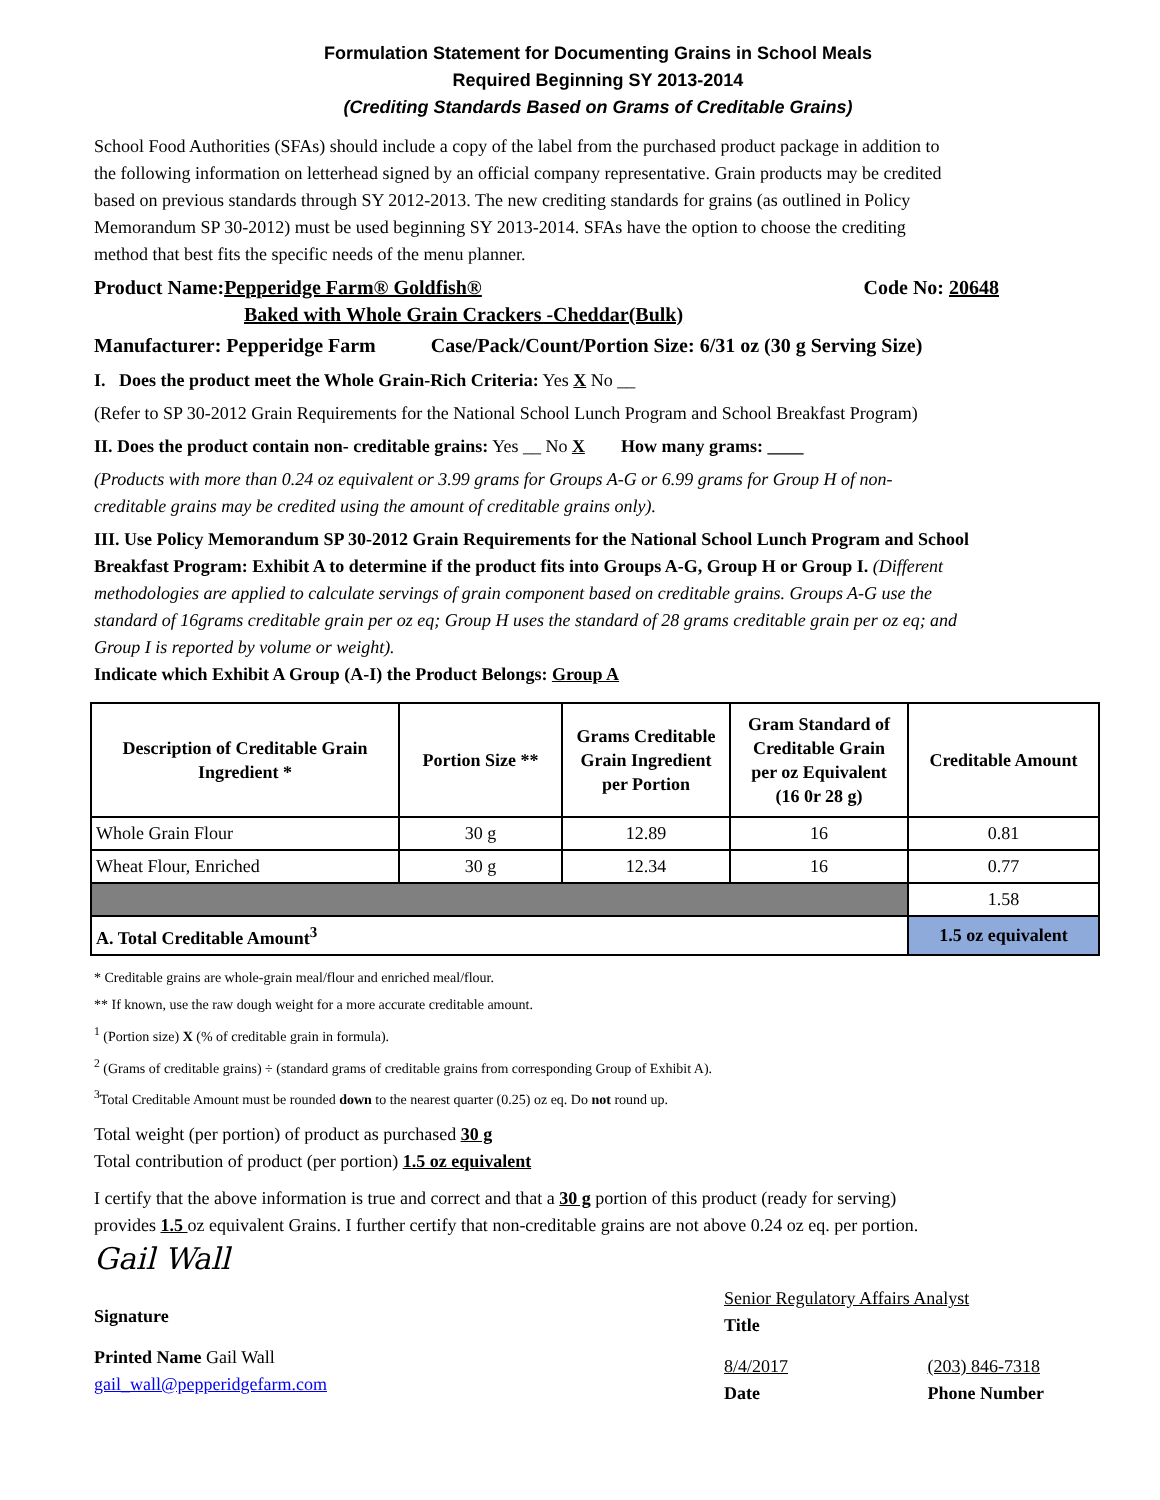Formulation Statement for Documenting Grains in School Meals
Required Beginning SY 2013-2014
(Crediting Standards Based on Grams of Creditable Grains)
School Food Authorities (SFAs) should include a copy of the label from the purchased product package in addition to the following information on letterhead signed by an official company representative. Grain products may be credited based on previous standards through SY 2012-2013. The new crediting standards for grains (as outlined in Policy Memorandum SP 30-2012) must be used beginning SY 2013-2014. SFAs have the option to choose the crediting method that best fits the specific needs of the menu planner.
Product Name:Pepperidge Farm® Goldfish® Code No: 20648
Baked with Whole Grain Crackers -Cheddar(Bulk)
Manufacturer: Pepperidge Farm Case/Pack/Count/Portion Size: 6/31 oz (30 g Serving Size)
I. Does the product meet the Whole Grain-Rich Criteria: Yes X No __
(Refer to SP 30-2012 Grain Requirements for the National School Lunch Program and School Breakfast Program)
II. Does the product contain non- creditable grains: Yes __ No X How many grams: ____
(Products with more than 0.24 oz equivalent or 3.99 grams for Groups A-G or 6.99 grams for Group H of non-creditable grains may be credited using the amount of creditable grains only).
III. Use Policy Memorandum SP 30-2012 Grain Requirements for the National School Lunch Program and School Breakfast Program: Exhibit A to determine if the product fits into Groups A-G, Group H or Group I. (Different methodologies are applied to calculate servings of grain component based on creditable grains. Groups A-G use the standard of 16grams creditable grain per oz eq; Group H uses the standard of 28 grams creditable grain per oz eq; and Group I is reported by volume or weight).
Indicate which Exhibit A Group (A-I) the Product Belongs: Group A
| Description of Creditable Grain Ingredient * | Portion Size ** | Grams Creditable Grain Ingredient per Portion | Gram Standard of Creditable Grain per oz Equivalent (16 0r 28 g) | Creditable Amount |
| --- | --- | --- | --- | --- |
| Whole Grain Flour | 30 g | 12.89 | 16 | 0.81 |
| Wheat Flour, Enriched | 30 g | 12.34 | 16 | 0.77 |
| | | | | 1.58 |
| A. Total Creditable Amount<sup>3</sup> | | | | 1.5 oz equivalent |
* Creditable grains are whole-grain meal/flour and enriched meal/flour.
** If known, use the raw dough weight for a more accurate creditable amount.
<sup>1</sup> (Portion size) X (% of creditable grain in formula).
<sup>2</sup> (Grams of creditable grains) ÷ (standard grams of creditable grains from corresponding Group of Exhibit A).
<sup>3</sup> Total Creditable Amount must be rounded down to the nearest quarter (0.25) oz eq. Do not round up.
Total weight (per portion) of product as purchased 30 g
Total contribution of product (per portion) 1.5 oz equivalent
I certify that the above information is true and correct and that a 30 g portion of this product (ready for serving) provides 1.5 oz equivalent Grains. I further certify that non-creditable grains are not above 0.24 oz eq. per portion.
Gail Wall
Signature
Printed Name Gail Wall
gail_wall@pepperidgefarm.com
Senior Regulatory Affairs Analyst
Title
8/4/2017
Date
(203) 846-7318
Phone Number